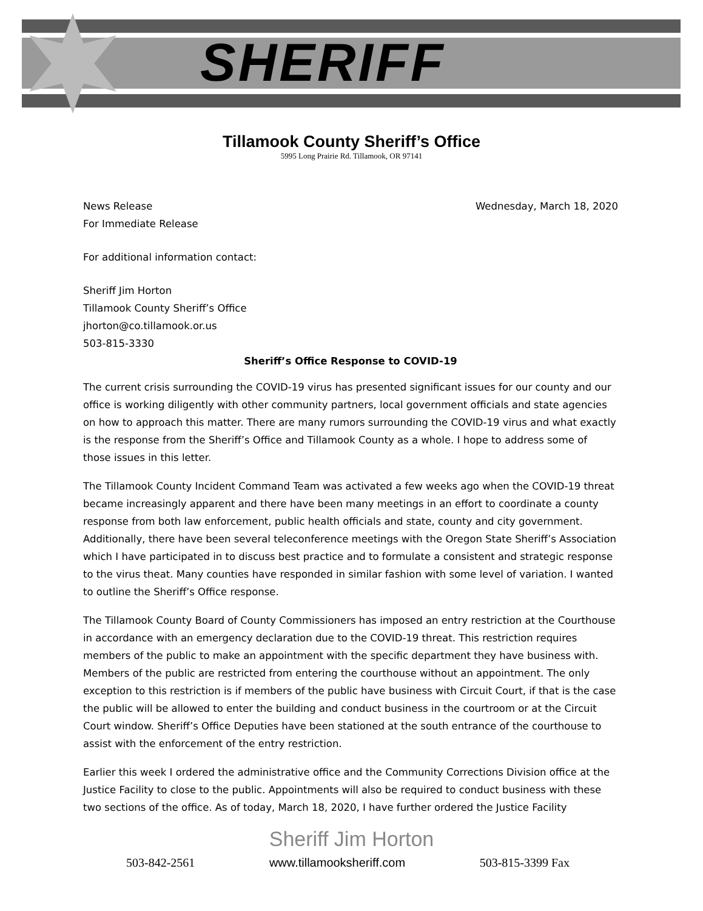SHERIFF
Tillamook County Sheriff’s Office
5995 Long Prairie Rd. Tillamook, OR 97141
News Release
For Immediate Release Wednesday, March 18, 2020
For additional information contact:
Sheriff Jim Horton
Tillamook County Sheriff’s Office
jhorton@co.tillamook.or.us
503-815-3330
Sheriff’s Office Response to COVID-19
The current crisis surrounding the COVID-19 virus has presented significant issues for our county and our office is working diligently with other community partners, local government officials and state agencies on how to approach this matter. There are many rumors surrounding the COVID-19 virus and what exactly is the response from the Sheriff’s Office and Tillamook County as a whole. I hope to address some of those issues in this letter.
The Tillamook County Incident Command Team was activated a few weeks ago when the COVID-19 threat became increasingly apparent and there have been many meetings in an effort to coordinate a county response from both law enforcement, public health officials and state, county and city government. Additionally, there have been several teleconference meetings with the Oregon State Sheriff’s Association which I have participated in to discuss best practice and to formulate a consistent and strategic response to the virus theat. Many counties have responded in similar fashion with some level of variation. I wanted to outline the Sheriff’s Office response.
The Tillamook County Board of County Commissioners has imposed an entry restriction at the Courthouse in accordance with an emergency declaration due to the COVID-19 threat. This restriction requires members of the public to make an appointment with the specific department they have business with. Members of the public are restricted from entering the courthouse without an appointment. The only exception to this restriction is if members of the public have business with Circuit Court, if that is the case the public will be allowed to enter the building and conduct business in the courtroom or at the Circuit Court window. Sheriff’s Office Deputies have been stationed at the south entrance of the courthouse to assist with the enforcement of the entry restriction.
Earlier this week I ordered the administrative office and the Community Corrections Division office at the Justice Facility to close to the public. Appointments will also be required to conduct business with these two sections of the office. As of today, March 18, 2020, I have further ordered the Justice Facility
Sheriff Jim Horton
503-842-2561 www.tillamooksheriff.com 503-815-3399 Fax